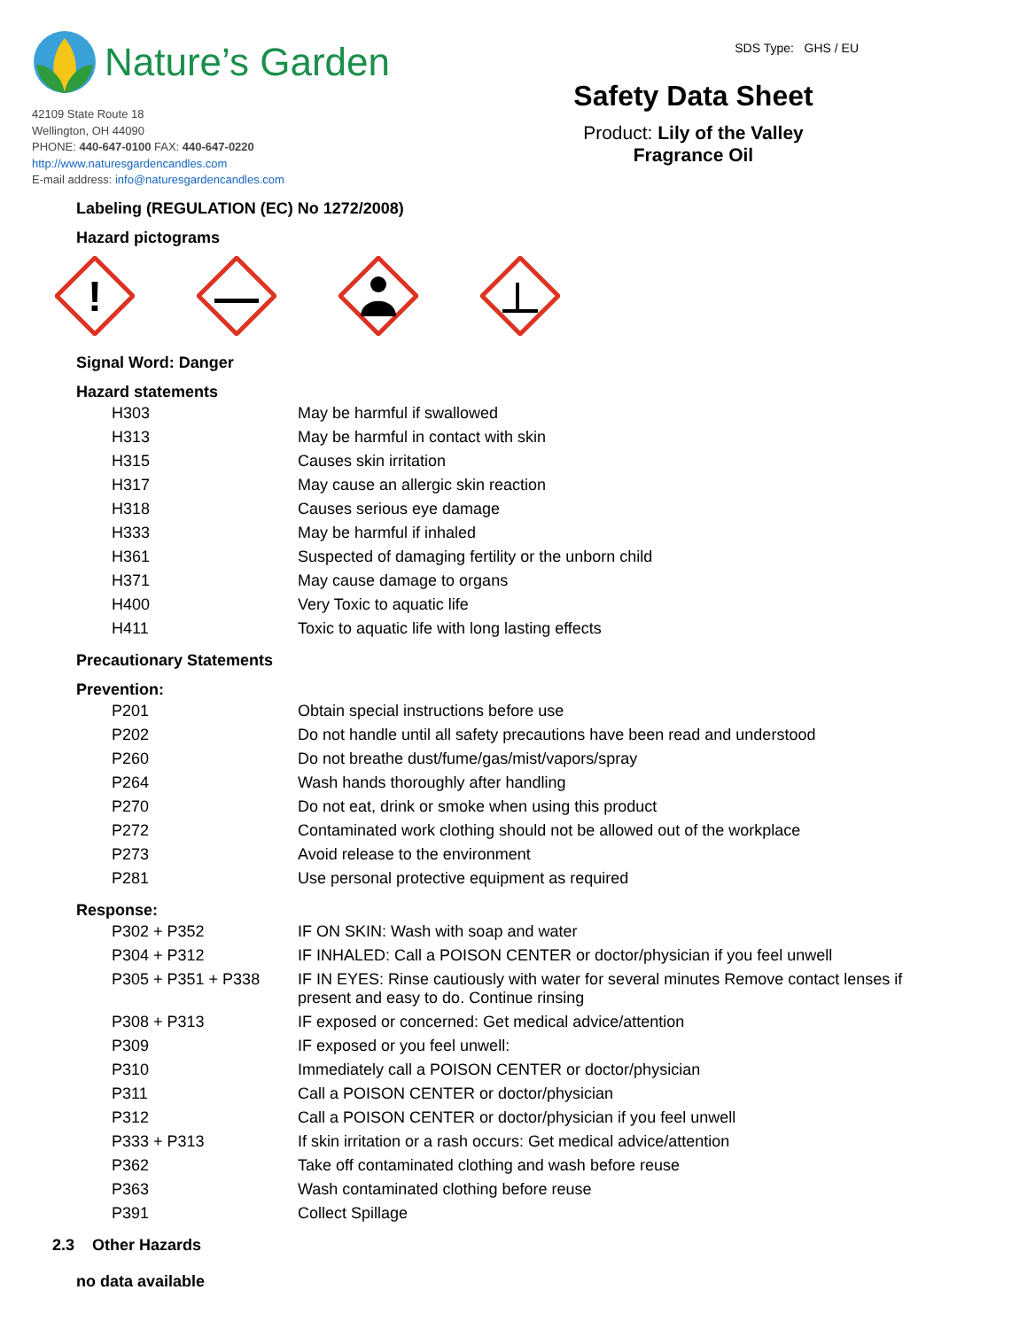Nature’s Garden
42109 State Route 18
Wellington, OH 44090
PHONE: 440-647-0100 FAX: 440-647-0220
http://www.naturesgardencandles.com
E-mail address: info@naturesgardencandles.com
SDS Type: GHS / EU
Safety Data Sheet
Product: Lily of the Valley
Fragrance Oil
Labeling (REGULATION (EC) No 1272/2008)
Hazard pictograms
!
Signal Word: Danger
Hazard statements
| H303 | May be harmful if swallowed |
| H313 | May be harmful in contact with skin |
| H315 | Causes skin irritation |
| H317 | May cause an allergic skin reaction |
| H318 | Causes serious eye damage |
| H333 | May be harmful if inhaled |
| H361 | Suspected of damaging fertility or the unborn child |
| H371 | May cause damage to organs |
| H400 | Very Toxic to aquatic life |
| H411 | Toxic to aquatic life with long lasting effects |
Precautionary Statements
Prevention:
| P201 | Obtain special instructions before use |
| P202 | Do not handle until all safety precautions have been read and understood |
| P260 | Do not breathe dust/fume/gas/mist/vapors/spray |
| P264 | Wash hands thoroughly after handling |
| P270 | Do not eat, drink or smoke when using this product |
| P272 | Contaminated work clothing should not be allowed out of the workplace |
| P273 | Avoid release to the environment |
| P281 | Use personal protective equipment as required |
Response:
| P302 + P352 | IF ON SKIN: Wash with soap and water |
| P304 + P312 | IF INHALED: Call a POISON CENTER or doctor/physician if you feel unwell |
| P305 + P351 + P338 | IF IN EYES: Rinse cautiously with water for several minutes Remove contact lenses if present and easy to do. Continue rinsing |
| P308 + P313 | IF exposed or concerned: Get medical advice/attention |
| P309 | IF exposed or you feel unwell: |
| P310 | Immediately call a POISON CENTER or doctor/physician |
| P311 | Call a POISON CENTER or doctor/physician |
| P312 | Call a POISON CENTER or doctor/physician if you feel unwell |
| P333 + P313 | If skin irritation or a rash occurs: Get medical advice/attention |
| P362 | Take off contaminated clothing and wash before reuse |
| P363 | Wash contaminated clothing before reuse |
| P391 | Collect Spillage |
2.3 Other Hazards
no data available